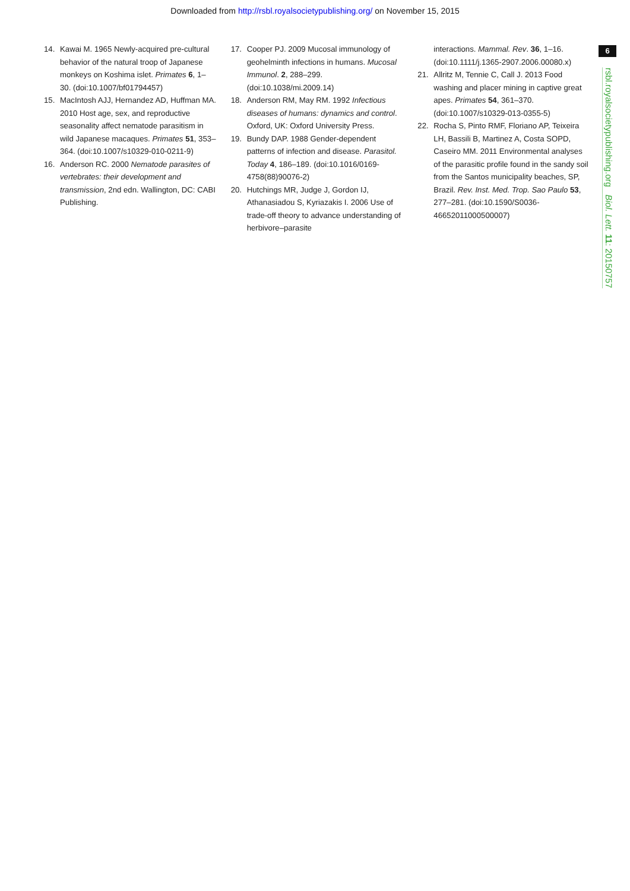Downloaded from http://rsbl.royalsocietypublishing.org/ on November 15, 2015
14. Kawai M. 1965 Newly-acquired pre-cultural behavior of the natural troop of Japanese monkeys on Koshima islet. Primates 6, 1–30. (doi:10.1007/bf01794457)
15. MacIntosh AJJ, Hernandez AD, Huffman MA. 2010 Host age, sex, and reproductive seasonality affect nematode parasitism in wild Japanese macaques. Primates 51, 353–364. (doi:10.1007/s10329-010-0211-9)
16. Anderson RC. 2000 Nematode parasites of vertebrates: their development and transmission, 2nd edn. Wallington, DC: CABI Publishing.
17. Cooper PJ. 2009 Mucosal immunology of geohelminth infections in humans. Mucosal Immunol. 2, 288–299. (doi:10.1038/mi.2009.14)
18. Anderson RM, May RM. 1992 Infectious diseases of humans: dynamics and control. Oxford, UK: Oxford University Press.
19. Bundy DAP. 1988 Gender-dependent patterns of infection and disease. Parasitol. Today 4, 186–189. (doi:10.1016/0169-4758(88)90076-2)
20. Hutchings MR, Judge J, Gordon IJ, Athanasiadou S, Kyriazakis I. 2006 Use of trade-off theory to advance understanding of herbivore–parasite
interactions. Mammal. Rev. 36, 1–16. (doi:10.1111/j.1365-2907.2006.00080.x)
21. Allritz M, Tennie C, Call J. 2013 Food washing and placer mining in captive great apes. Primates 54, 361–370. (doi:10.1007/s10329-013-0355-5)
22. Rocha S, Pinto RMF, Floriano AP, Teixeira LH, Bassili B, Martinez A, Costa SOPD, Caseiro MM. 2011 Environmental analyses of the parasitic profile found in the sandy soil from the Santos municipality beaches, SP, Brazil. Rev. Inst. Med. Trop. Sao Paulo 53, 277–281. (doi:10.1590/S0036-46652011000500007)
6
rsbl.royalsocietypublishing.org Biol. Lett. 11: 20150757